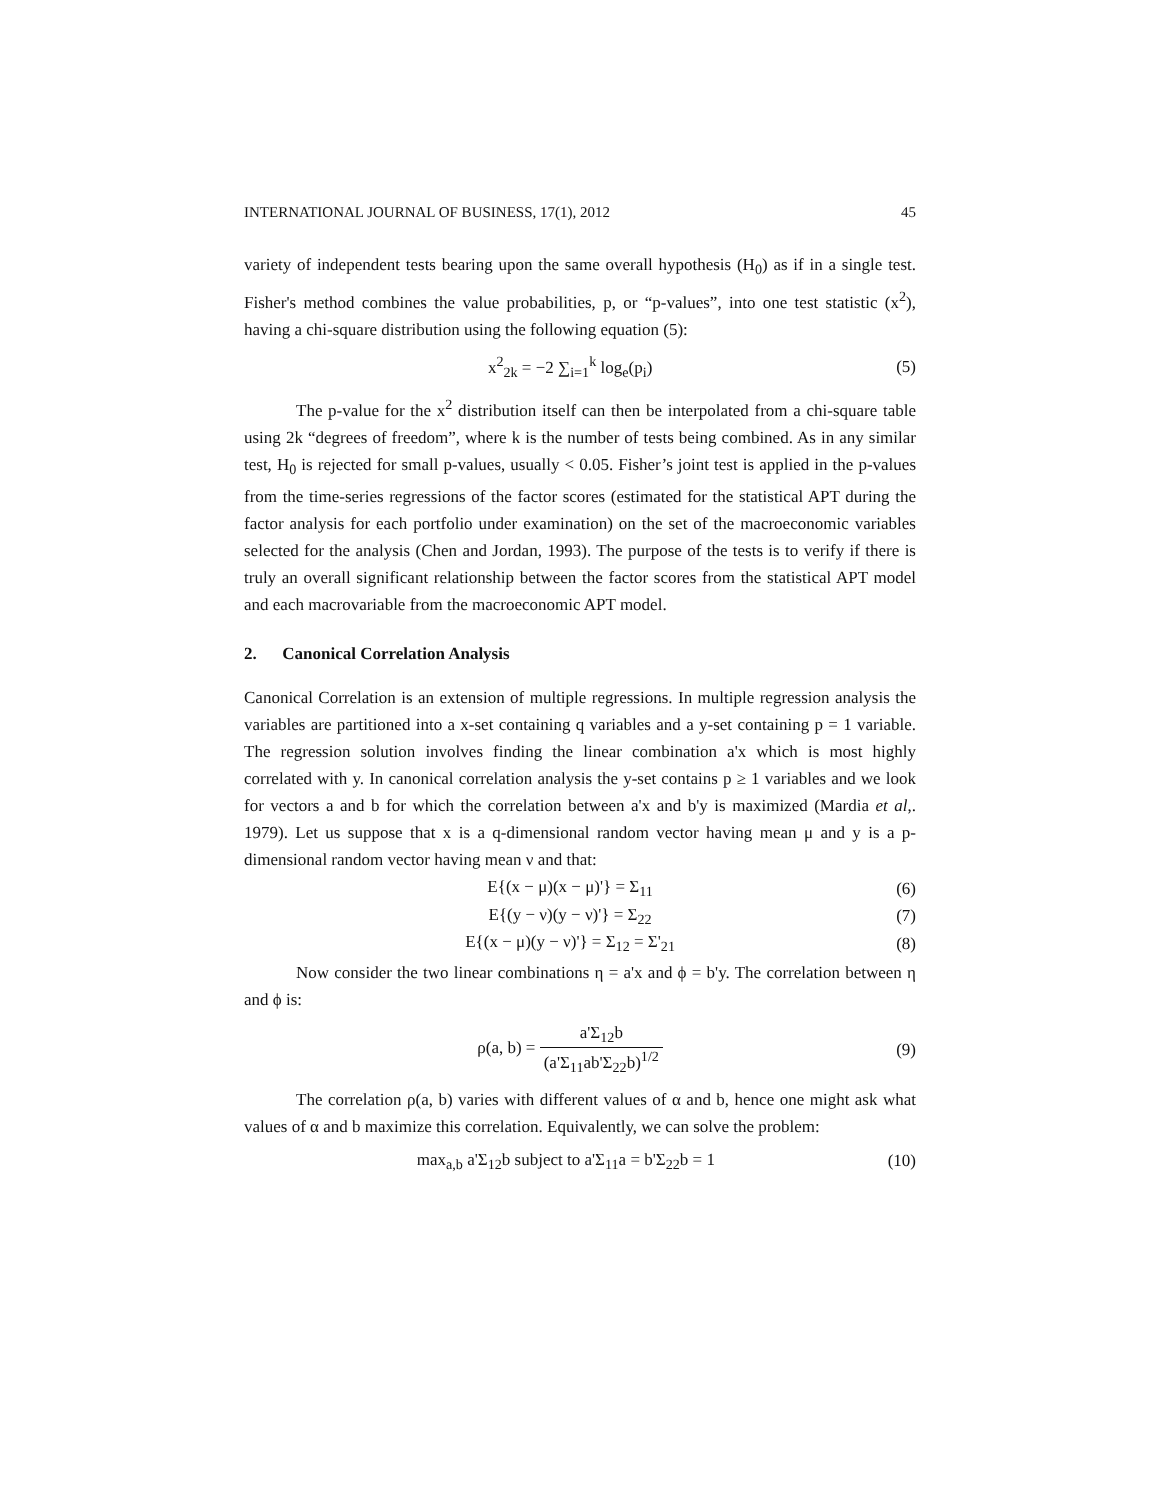INTERNATIONAL JOURNAL OF BUSINESS, 17(1), 2012 45
variety of independent tests bearing upon the same overall hypothesis (H<sub>0</sub>) as if in a single test. Fisher's method combines the value probabilities, p, or “p-values”, into one test statistic (x<sup>2</sup>), having a chi-square distribution using the following equation (5):
x<sup>2</sup><sub>2k</sub> = −2 ∑<sub>i=1</sub><sup>k</sup> log<sub>e</sub>(p<sub>i</sub>) (5)
The p-value for the x<sup>2</sup> distribution itself can then be interpolated from a chi-square table using 2k “degrees of freedom”, where k is the number of tests being combined. As in any similar test, H<sub>0</sub> is rejected for small p-values, usually < 0.05. Fisher’s joint test is applied in the p-values from the time-series regressions of the factor scores (estimated for the statistical APT during the factor analysis for each portfolio under examination) on the set of the macroeconomic variables selected for the analysis (Chen and Jordan, 1993). The purpose of the tests is to verify if there is truly an overall significant relationship between the factor scores from the statistical APT model and each macrovariable from the macroeconomic APT model.
2. Canonical Correlation Analysis
Canonical Correlation is an extension of multiple regressions. In multiple regression analysis the variables are partitioned into a x-set containing q variables and a y-set containing p = 1 variable. The regression solution involves finding the linear combination a'x which is most highly correlated with y. In canonical correlation analysis the y-set contains p ≥ 1 variables and we look for vectors a and b for which the correlation between a'x and b'y is maximized (Mardia et al,. 1979). Let us suppose that x is a q-dimensional random vector having mean μ and y is a p-dimensional random vector having mean ν and that:
E{(x − μ)(x − μ)'} = Σ<sub>11</sub> (6)
E{(y − ν)(y − ν)'} = Σ<sub>22</sub> (7)
E{(x − μ)(y − ν)'} = Σ<sub>12</sub> = Σ'<sub>21</sub> (8)
Now consider the two linear combinations η = a'x and ϕ = b'y. The correlation between η and ϕ is:
ρ(a, b) = a'Σ<sub>12</sub>b (a'Σ<sub>11</sub>ab'Σ<sub>22</sub>b)<sup>1/2</sup> (9)
The correlation ρ(a, b) varies with different values of α and b, hence one might ask what values of α and b maximize this correlation. Equivalently, we can solve the problem:
max<sub>a,b</sub> a'Σ<sub>12</sub>b subject to a'Σ<sub>11</sub>a = b'Σ<sub>22</sub>b = 1 (10)